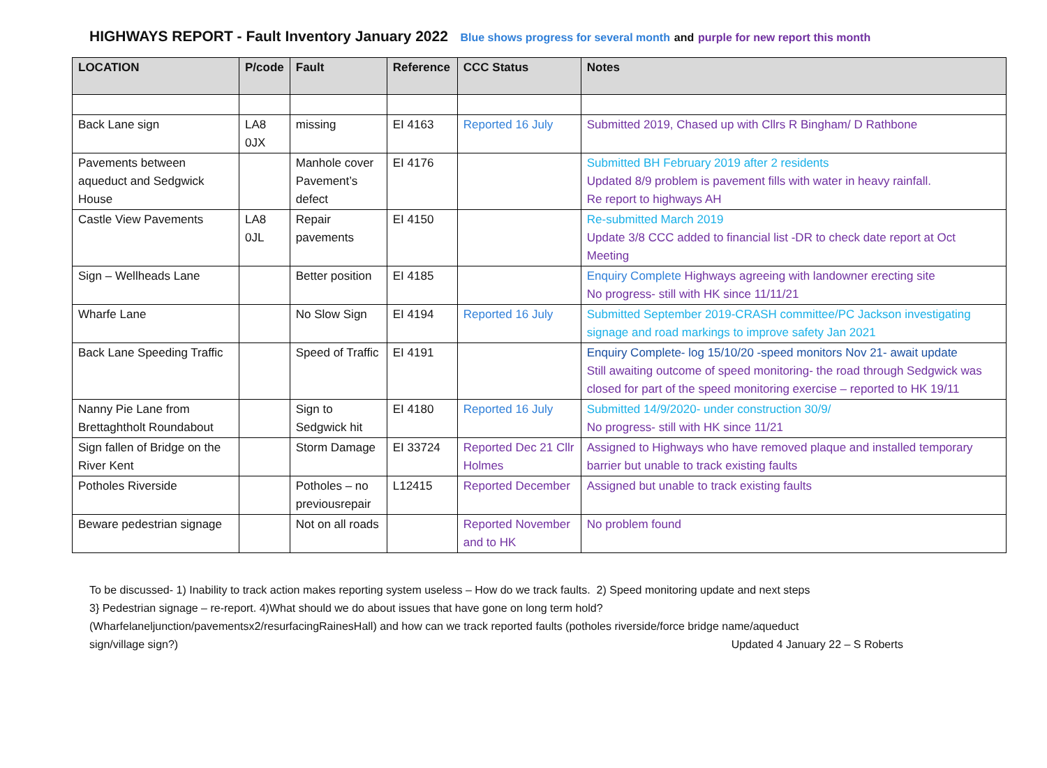HIGHWAYS REPORT - Fault Inventory January 2022 Blue shows progress for several month and purple for new report this month
| LOCATION | P/code | Fault | Reference | CCC Status | Notes |
| --- | --- | --- | --- | --- | --- |
| Back Lane sign | LA8 0JX | missing | EI 4163 | Reported 16 July | Submitted 2019, Chased up with Cllrs R Bingham/ D Rathbone |
| Pavements between aqueduct and Sedgwick House | | Manhole cover Pavement’s defect | EI 4176 | | Submitted BH February 2019 after 2 residents Updated 8/9 problem is pavement fills with water in heavy rainfall. Re report to highways AH |
| Castle View Pavements | LA8 0JL | Repair pavements | EI 4150 | | Re-submitted March 2019 Update 3/8 CCC added to financial list -DR to check date report at Oct Meeting |
| Sign – Wellheads Lane | | Better position | EI 4185 | | Enquiry Complete Highways agreeing with landowner erecting site No progress- still with HK since 11/11/21 |
| Wharfe Lane | | No Slow Sign | EI 4194 | Reported 16 July | Submitted September 2019-CRASH committee/PC Jackson investigating signage and road markings to improve safety Jan 2021 |
| Back Lane Speeding Traffic | | Speed of Traffic | EI 4191 | | Enquiry Complete- log 15/10/20 -speed monitors Nov 21- await update Still awaiting outcome of speed monitoring- the road through Sedgwick was closed for part of the speed monitoring exercise – reported to HK 19/11 |
| Nanny Pie Lane from Brettaghtholt Roundabout | | Sign to Sedgwick hit | EI 4180 | Reported 16 July | Submitted 14/9/2020- under construction 30/9/ No progress- still with HK since 11/21 |
| Sign fallen of Bridge on the River Kent | | Storm Damage | EI 33724 | Reported Dec 21 Cllr Holmes | Assigned to Highways who have removed plaque and installed temporary barrier but unable to track existing faults |
| Potholes Riverside | | Potholes – no previousrepair | L12415 | Reported December | Assigned but unable to track existing faults |
| Beware pedestrian signage | | Not on all roads | | Reported November and to HK | No problem found |
To be discussed- 1) Inability to track action makes reporting system useless – How do we track faults. 2) Speed monitoring update and next steps
3} Pedestrian signage – re-report. 4)What should we do about issues that have gone on long term hold?
(Wharfelaneljunction/pavementsx2/resurfacingRainesHall) and how can we track reported faults (potholes riverside/force bridge name/aqueduct
sign/village sign?) Updated 4 January 22 – S Roberts